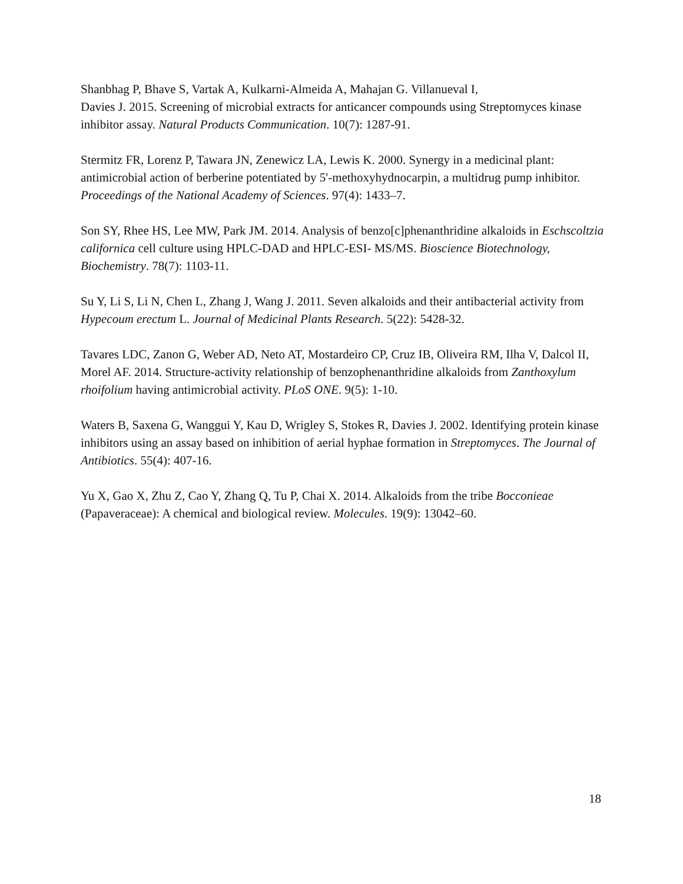Shanbhag P, Bhave S, Vartak A, Kulkarni-Almeida A, Mahajan G. Villanueval I,
Davies J. 2015. Screening of microbial extracts for anticancer compounds using Streptomyces kinase inhibitor assay. Natural Products Communication. 10(7): 1287-91.
Stermitz FR, Lorenz P, Tawara JN, Zenewicz LA, Lewis K. 2000. Synergy in a medicinal plant: antimicrobial action of berberine potentiated by 5'-methoxyhydnocarpin, a multidrug pump inhibitor. Proceedings of the National Academy of Sciences. 97(4): 1433–7.
Son SY, Rhee HS, Lee MW, Park JM. 2014. Analysis of benzo[c]phenanthridine alkaloids in Eschscoltzia californica cell culture using HPLC-DAD and HPLC-ESI- MS/MS. Bioscience Biotechnology, Biochemistry. 78(7): 1103-11.
Su Y, Li S, Li N, Chen L, Zhang J, Wang J. 2011. Seven alkaloids and their antibacterial activity from Hypecoum erectum L. Journal of Medicinal Plants Research. 5(22): 5428-32.
Tavares LDC, Zanon G, Weber AD, Neto AT, Mostardeiro CP, Cruz IB, Oliveira RM, Ilha V, Dalcol II, Morel AF. 2014. Structure-activity relationship of benzophenanthridine alkaloids from Zanthoxylum rhoifolium having antimicrobial activity. PLoS ONE. 9(5): 1-10.
Waters B, Saxena G, Wanggui Y, Kau D, Wrigley S, Stokes R, Davies J. 2002. Identifying protein kinase inhibitors using an assay based on inhibition of aerial hyphae formation in Streptomyces. The Journal of Antibiotics. 55(4): 407-16.
Yu X, Gao X, Zhu Z, Cao Y, Zhang Q, Tu P, Chai X. 2014. Alkaloids from the tribe Bocconieae (Papaveraceae): A chemical and biological review. Molecules. 19(9): 13042–60.
18